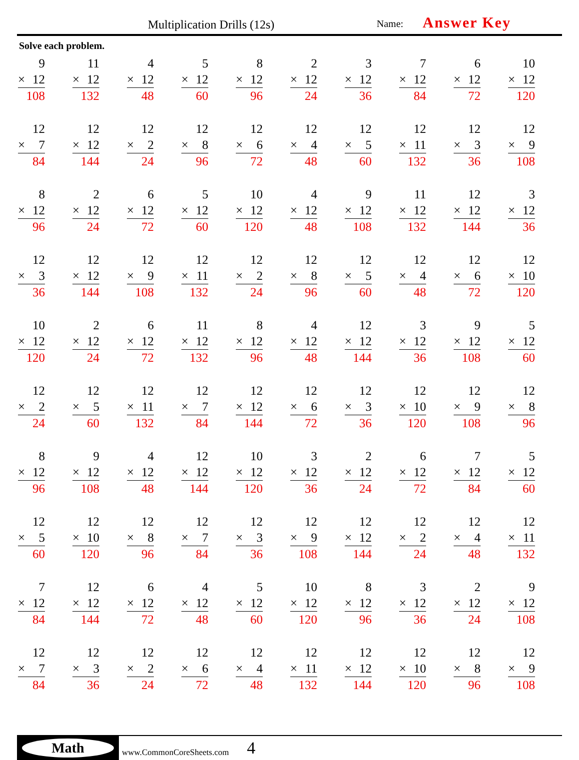Multiplication Drills (12s) Name: Answer Key
Solve each problem.
| 9 × 12 108 | 11 × 12 132 | 4 × 12 48 | 5 × 12 60 | 8 × 12 96 | 2 × 12 24 | 3 × 12 36 | 7 × 12 84 | 6 × 12 72 | 10 × 12 120 |
| 12 × 7 84 | 12 × 12 144 | 12 × 2 24 | 12 × 8 96 | 12 × 6 72 | 12 × 4 48 | 12 × 5 60 | 12 × 11 132 | 12 × 3 36 | 12 × 9 108 |
| 8 × 12 96 | 2 × 12 24 | 6 × 12 72 | 5 × 12 60 | 10 × 12 120 | 4 × 12 48 | 9 × 12 108 | 11 × 12 132 | 12 × 12 144 | 3 × 12 36 |
| 12 × 3 36 | 12 × 12 144 | 12 × 9 108 | 12 × 11 132 | 12 × 2 24 | 12 × 8 96 | 12 × 5 60 | 12 × 4 48 | 12 × 6 72 | 12 × 10 120 |
| 10 × 12 120 | 2 × 12 24 | 6 × 12 72 | 11 × 12 132 | 8 × 12 96 | 4 × 12 48 | 12 × 12 144 | 3 × 12 36 | 9 × 12 108 | 5 × 12 60 |
| 12 × 2 24 | 12 × 5 60 | 12 × 11 132 | 12 × 7 84 | 12 × 12 144 | 12 × 6 72 | 12 × 3 36 | 12 × 10 120 | 12 × 9 108 | 12 × 8 96 |
| 8 × 12 96 | 9 × 12 108 | 4 × 12 48 | 12 × 12 144 | 10 × 12 120 | 3 × 12 36 | 2 × 12 24 | 6 × 12 72 | 7 × 12 84 | 5 × 12 60 |
| 12 × 5 60 | 12 × 10 120 | 12 × 8 96 | 12 × 7 84 | 12 × 3 36 | 12 × 9 108 | 12 × 12 144 | 12 × 2 24 | 12 × 4 48 | 12 × 11 132 |
| 7 × 12 84 | 12 × 12 144 | 6 × 12 72 | 4 × 12 48 | 5 × 12 60 | 10 × 12 120 | 8 × 12 96 | 3 × 12 36 | 2 × 12 24 | 9 × 12 108 |
| 12 × 7 84 | 12 × 3 36 | 12 × 2 24 | 12 × 6 72 | 12 × 4 48 | 12 × 11 132 | 12 × 12 144 | 12 × 10 120 | 12 × 8 96 | 12 × 9 108 |
Math
www.CommonCoreSheets.com 4